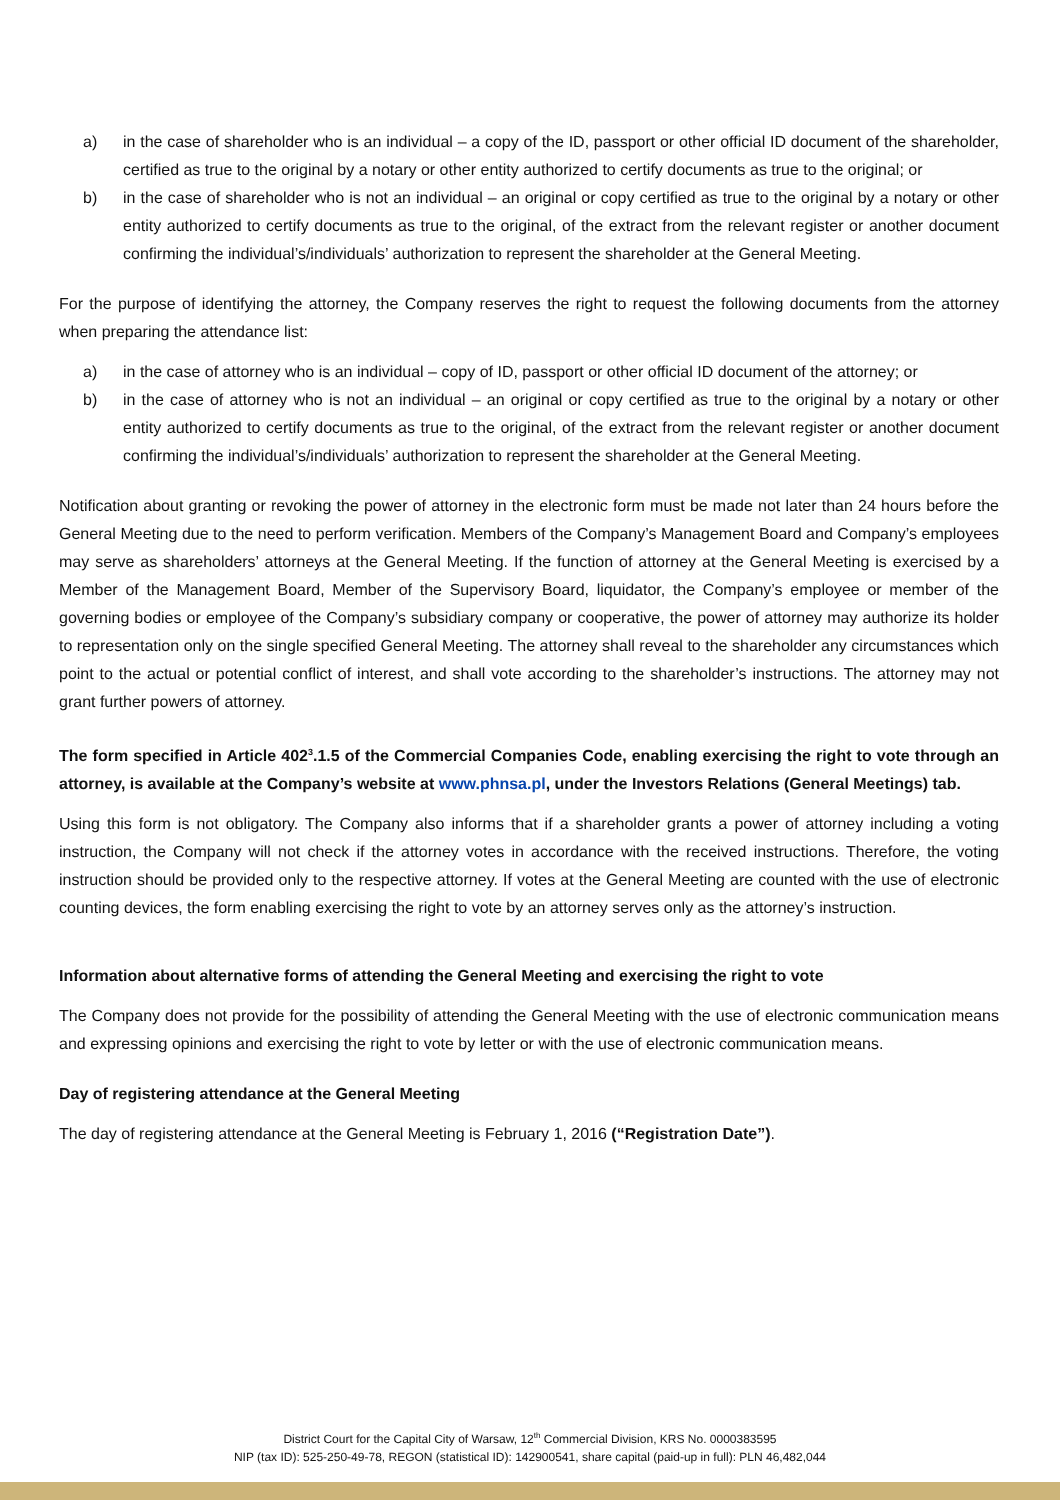a) in the case of shareholder who is an individual – a copy of the ID, passport or other official ID document of the shareholder, certified as true to the original by a notary or other entity authorized to certify documents as true to the original; or
b) in the case of shareholder who is not an individual – an original or copy certified as true to the original by a notary or other entity authorized to certify documents as true to the original, of the extract from the relevant register or another document confirming the individual’s/individuals’ authorization to represent the shareholder at the General Meeting.
For the purpose of identifying the attorney, the Company reserves the right to request the following documents from the attorney when preparing the attendance list:
a) in the case of attorney who is an individual – copy of ID, passport or other official ID document of the attorney; or
b) in the case of attorney who is not an individual – an original or copy certified as true to the original by a notary or other entity authorized to certify documents as true to the original, of the extract from the relevant register or another document confirming the individual’s/individuals’ authorization to represent the shareholder at the General Meeting.
Notification about granting or revoking the power of attorney in the electronic form must be made not later than 24 hours before the General Meeting due to the need to perform verification. Members of the Company’s Management Board and Company’s employees may serve as shareholders’ attorneys at the General Meeting. If the function of attorney at the General Meeting is exercised by a Member of the Management Board, Member of the Supervisory Board, liquidator, the Company’s employee or member of the governing bodies or employee of the Company’s subsidiary company or cooperative, the power of attorney may authorize its holder to representation only on the single specified General Meeting. The attorney shall reveal to the shareholder any circumstances which point to the actual or potential conflict of interest, and shall vote according to the shareholder’s instructions. The attorney may not grant further powers of attorney.
The form specified in Article 402<sup>3</sup>.1.5 of the Commercial Companies Code, enabling exercising the right to vote through an attorney, is available at the Company’s website at www.phnsa.pl, under the Investors Relations (General Meetings) tab.
Using this form is not obligatory. The Company also informs that if a shareholder grants a power of attorney including a voting instruction, the Company will not check if the attorney votes in accordance with the received instructions. Therefore, the voting instruction should be provided only to the respective attorney. If votes at the General Meeting are counted with the use of electronic counting devices, the form enabling exercising the right to vote by an attorney serves only as the attorney’s instruction.
Information about alternative forms of attending the General Meeting and exercising the right to vote
The Company does not provide for the possibility of attending the General Meeting with the use of electronic communication means and expressing opinions and exercising the right to vote by letter or with the use of electronic communication means.
Day of registering attendance at the General Meeting
The day of registering attendance at the General Meeting is February 1, 2016 (“Registration Date”).
District Court for the Capital City of Warsaw, 12<sup>th</sup> Commercial Division, KRS No. 0000383595
NIP (tax ID): 525-250-49-78, REGON (statistical ID): 142900541, share capital (paid-up in full): PLN 46,482,044